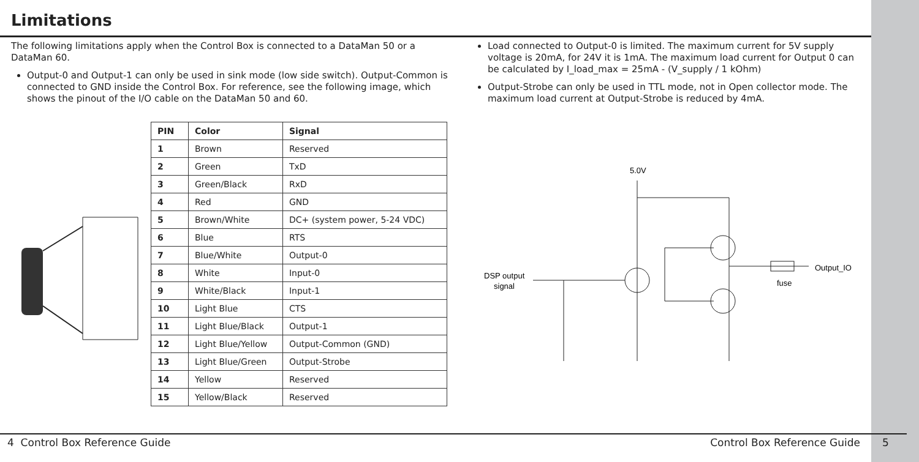Limitations
The following limitations apply when the Control Box is connected to a DataMan 50 or a DataMan 60.
Output-0 and Output-1 can only be used in sink mode (low side switch). Output-Common is connected to GND inside the Control Box. For reference, see the following image, which shows the pinout of the I/O cable on the DataMan 50 and 60.
| PIN | Color | Signal |
| --- | --- | --- |
| 1 | Brown | Reserved |
| 2 | Green | TxD |
| 3 | Green/Black | RxD |
| 4 | Red | GND |
| 5 | Brown/White | DC+ (system power, 5-24 VDC) |
| 6 | Blue | RTS |
| 7 | Blue/White | Output-0 |
| 8 | White | Input-0 |
| 9 | White/Black | Input-1 |
| 10 | Light Blue | CTS |
| 11 | Light Blue/Black | Output-1 |
| 12 | Light Blue/Yellow | Output-Common (GND) |
| 13 | Light Blue/Green | Output-Strobe |
| 14 | Yellow | Reserved |
| 15 | Yellow/Black | Reserved |
Load connected to Output-0 is limited. The maximum current for 5V supply voltage is 20mA, for 24V it is 1mA. The maximum load current for Output 0 can be calculated by I_load_max = 25mA - (V_supply / 1 kOhm)
Output-Strobe can only be used in TTL mode, not in Open collector mode. The maximum load current at Output-Strobe is reduced by 4mA.
5.0V
DSP output
signal
Output_IO
fuse
4 Control Box Reference Guide Control Box Reference Guide 5